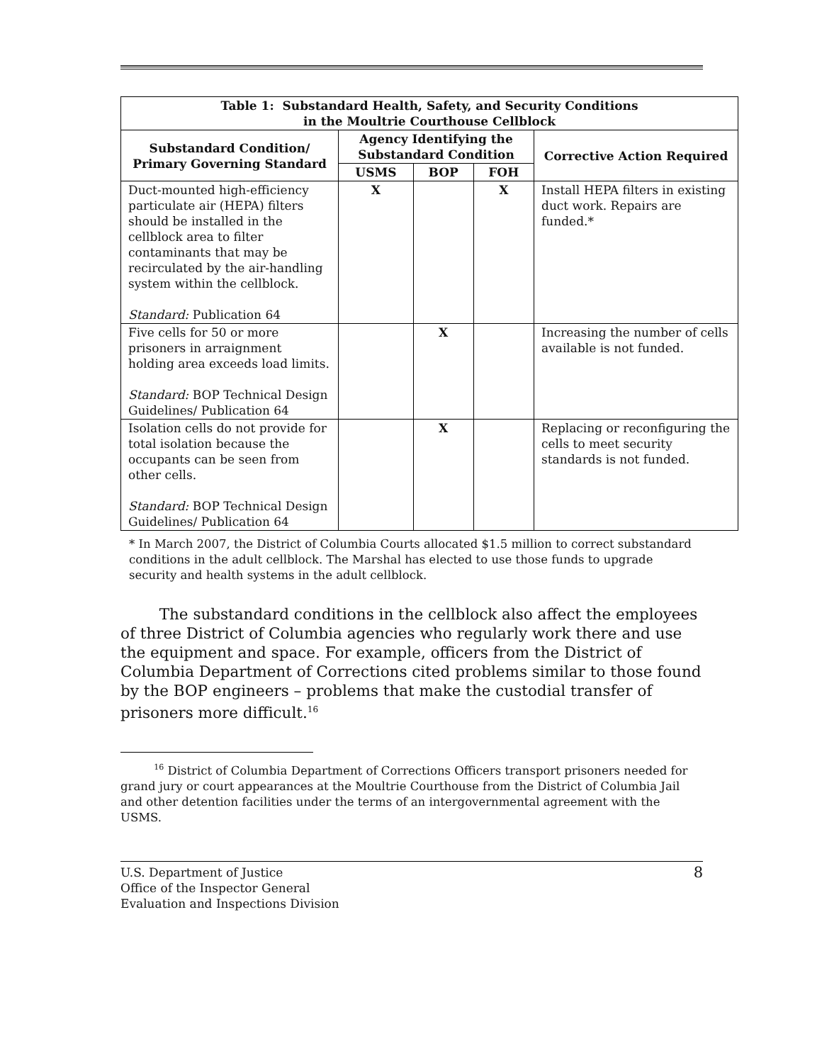| Table 1: Substandard Health, Safety, and Security Conditions in the Moultrie Courthouse Cellblock | | | | |
| --- | --- | --- | --- | --- |
| Substandard Condition/ Primary Governing Standard | Agency Identifying the Substandard Condition | | | Corrective Action Required |
| | USMS | BOP | FOH | |
| Duct-mounted high-efficiency particulate air (HEPA) filters should be installed in the cellblock area to filter contaminants that may be recirculated by the air-handling system within the cellblock. Standard: Publication 64 | X | | X | Install HEPA filters in existing duct work. Repairs are funded.* |
| Five cells for 50 or more prisoners in arraignment holding area exceeds load limits. Standard: BOP Technical Design Guidelines/ Publication 64 | | X | | Increasing the number of cells available is not funded. |
| Isolation cells do not provide for total isolation because the occupants can be seen from other cells. Standard: BOP Technical Design Guidelines/ Publication 64 | | X | | Replacing or reconfiguring the cells to meet security standards is not funded. |
* In March 2007, the District of Columbia Courts allocated $1.5 million to correct substandard conditions in the adult cellblock. The Marshal has elected to use those funds to upgrade security and health systems in the adult cellblock.
The substandard conditions in the cellblock also affect the employees of three District of Columbia agencies who regularly work there and use the equipment and space. For example, officers from the District of Columbia Department of Corrections cited problems similar to those found by the BOP engineers – problems that make the custodial transfer of prisoners more difficult.<sup>16</sup>
<sup>16</sup> District of Columbia Department of Corrections Officers transport prisoners needed for grand jury or court appearances at the Moultrie Courthouse from the District of Columbia Jail and other detention facilities under the terms of an intergovernmental agreement with the USMS.
U.S. Department of Justice
Office of the Inspector General
Evaluation and Inspections Division
8